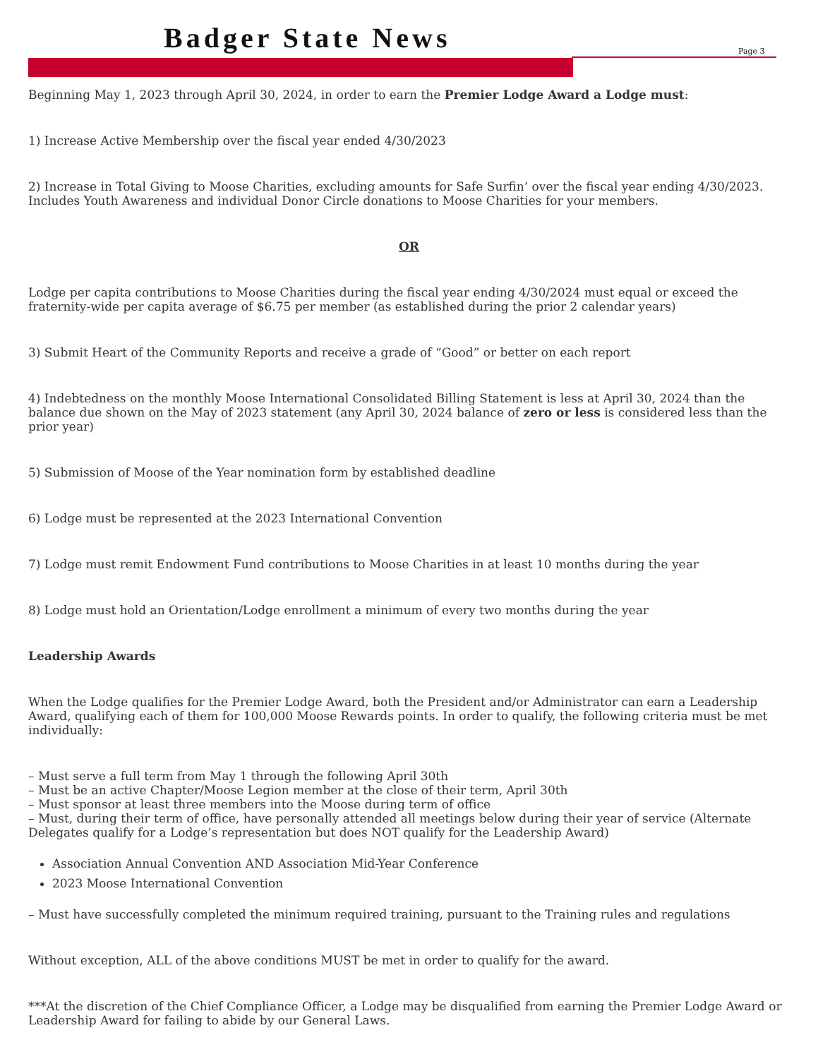Badger State News
Page 3
Beginning May 1, 2023 through April 30, 2024, in order to earn the Premier Lodge Award a Lodge must:
1) Increase Active Membership over the fiscal year ended 4/30/2023
2) Increase in Total Giving to Moose Charities, excluding amounts for Safe Surfin’ over the fiscal year ending 4/30/2023. Includes Youth Awareness and individual Donor Circle donations to Moose Charities for your members.
OR
Lodge per capita contributions to Moose Charities during the fiscal year ending 4/30/2024 must equal or exceed the fraternity-wide per capita average of $6.75 per member (as established during the prior 2 calendar years)
3) Submit Heart of the Community Reports and receive a grade of “Good” or better on each report
4) Indebtedness on the monthly Moose International Consolidated Billing Statement is less at April 30, 2024 than the balance due shown on the May of 2023 statement (any April 30, 2024 balance of zero or less is considered less than the prior year)
5) Submission of Moose of the Year nomination form by established deadline
6) Lodge must be represented at the 2023 International Convention
7) Lodge must remit Endowment Fund contributions to Moose Charities in at least 10 months during the year
8) Lodge must hold an Orientation/Lodge enrollment a minimum of every two months during the year
Leadership Awards
When the Lodge qualifies for the Premier Lodge Award, both the President and/or Administrator can earn a Leadership Award, qualifying each of them for 100,000 Moose Rewards points. In order to qualify, the following criteria must be met individually:
– Must serve a full term from May 1 through the following April 30th
– Must be an active Chapter/Moose Legion member at the close of their term, April 30th
– Must sponsor at least three members into the Moose during term of office
– Must, during their term of office, have personally attended all meetings below during their year of service (Alternate Delegates qualify for a Lodge’s representation but does NOT qualify for the Leadership Award)
Association Annual Convention AND Association Mid-Year Conference
2023 Moose International Convention
– Must have successfully completed the minimum required training, pursuant to the Training rules and regulations
Without exception, ALL of the above conditions MUST be met in order to qualify for the award.
***At the discretion of the Chief Compliance Officer, a Lodge may be disqualified from earning the Premier Lodge Award or Leadership Award for failing to abide by our General Laws.